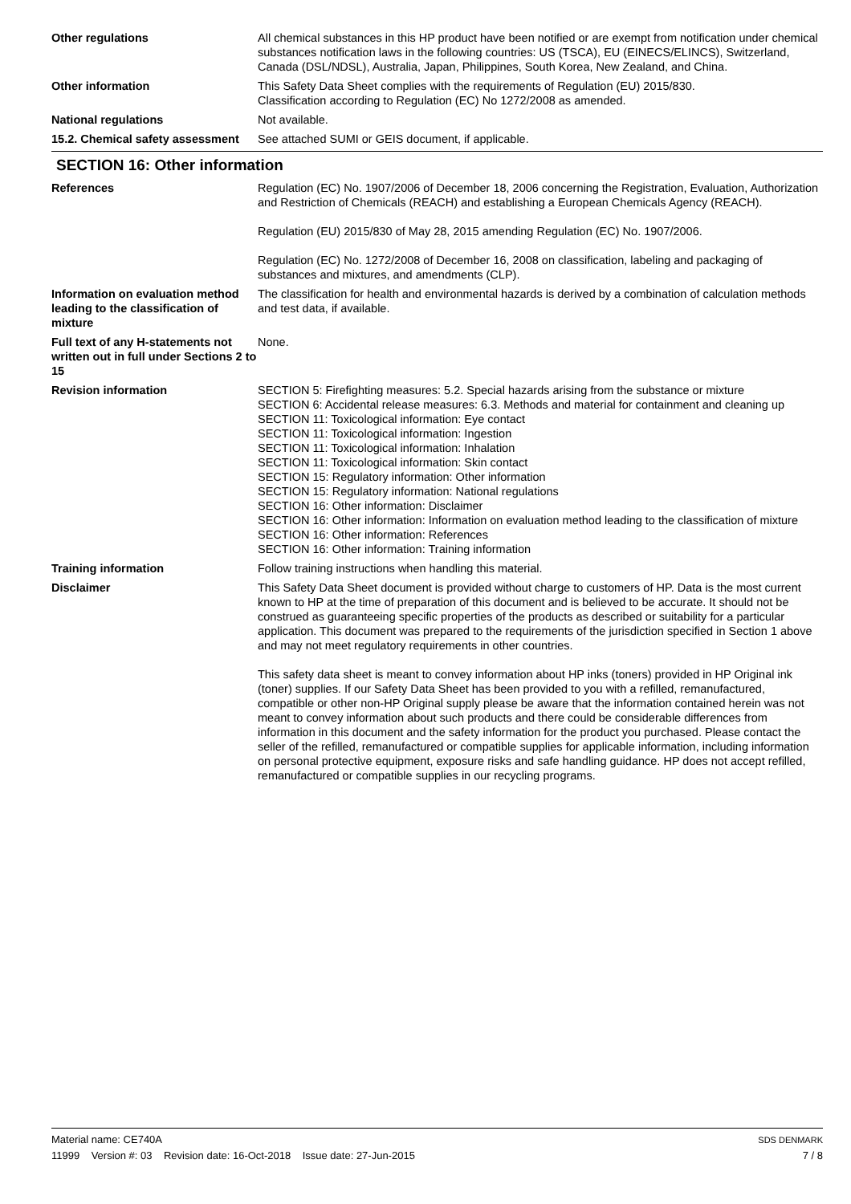Other regulations All chemical substances in this HP product have been notified or are exempt from notification under chemical substances notification laws in the following countries: US (TSCA), EU (EINECS/ELINCS), Switzerland, Canada (DSL/NDSL), Australia, Japan, Philippines, South Korea, New Zealand, and China.
Other information This Safety Data Sheet complies with the requirements of Regulation (EU) 2015/830.
Classification according to Regulation (EC) No 1272/2008 as amended.
National regulations Not available.
15.2. Chemical safety assessment
See attached SUMI or GEIS document, if applicable.
SECTION 16: Other information
References Regulation (EC) No. 1907/2006 of December 18, 2006 concerning the Registration, Evaluation, Authorization and Restriction of Chemicals (REACH) and establishing a European Chemicals Agency (REACH).
Regulation (EU) 2015/830 of May 28, 2015 amending Regulation (EC) No. 1907/2006.
Regulation (EC) No. 1272/2008 of December 16, 2008 on classification, labeling and packaging of substances and mixtures, and amendments (CLP).
Information on evaluation method leading to the classification of mixture
The classification for health and environmental hazards is derived by a combination of calculation methods and test data, if available.
Full text of any H-statements not written out in full under Sections 2 to 15
None.
Revision information SECTION 5: Firefighting measures: 5.2. Special hazards arising from the substance or mixture
SECTION 6: Accidental release measures: 6.3. Methods and material for containment and cleaning up
SECTION 11: Toxicological information: Eye contact
SECTION 11: Toxicological information: Ingestion
SECTION 11: Toxicological information: Inhalation
SECTION 11: Toxicological information: Skin contact
SECTION 15: Regulatory information: Other information
SECTION 15: Regulatory information: National regulations
SECTION 16: Other information: Disclaimer
SECTION 16: Other information: Information on evaluation method leading to the classification of mixture
SECTION 16: Other information: References
SECTION 16: Other information: Training information
Training information Follow training instructions when handling this material.
Disclaimer This Safety Data Sheet document is provided without charge to customers of HP. Data is the most current known to HP at the time of preparation of this document and is believed to be accurate. It should not be construed as guaranteeing specific properties of the products as described or suitability for a particular application. This document was prepared to the requirements of the jurisdiction specified in Section 1 above and may not meet regulatory requirements in other countries.
This safety data sheet is meant to convey information about HP inks (toners) provided in HP Original ink (toner) supplies. If our Safety Data Sheet has been provided to you with a refilled, remanufactured, compatible or other non-HP Original supply please be aware that the information contained herein was not meant to convey information about such products and there could be considerable differences from information in this document and the safety information for the product you purchased. Please contact the seller of the refilled, remanufactured or compatible supplies for applicable information, including information on personal protective equipment, exposure risks and safe handling guidance. HP does not accept refilled, remanufactured or compatible supplies in our recycling programs.
Material name: CE740A
11999 Version #: 03 Revision date: 16-Oct-2018 Issue date: 27-Jun-2015
SDS DENMARK
7 / 8